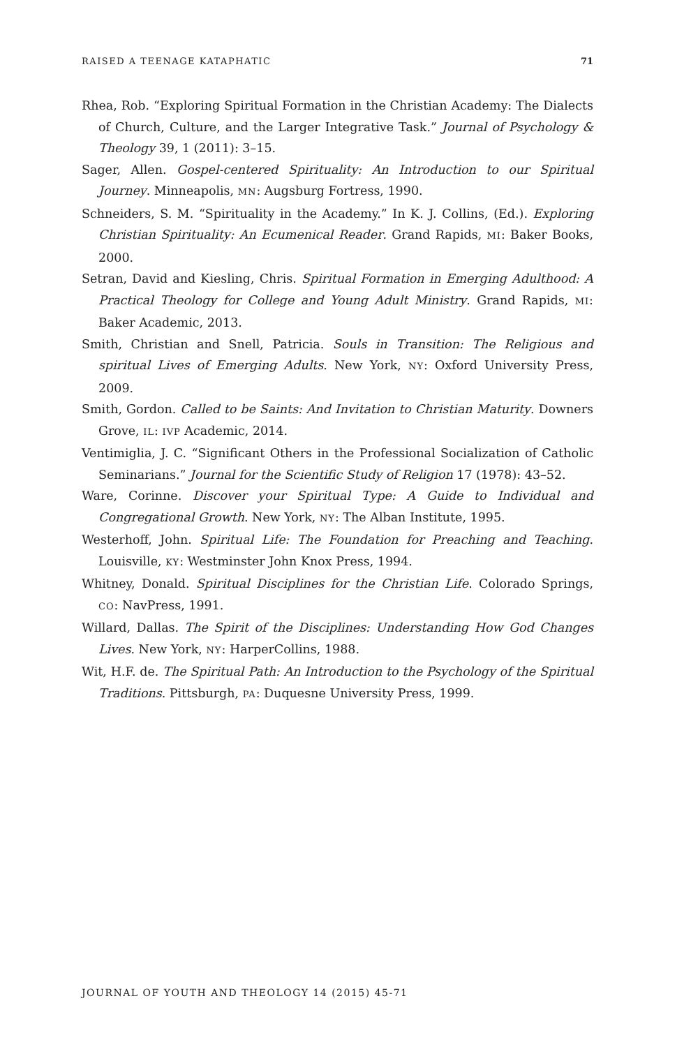RAISED A TEENAGE KATAPHATIC 71
Rhea, Rob. “Exploring Spiritual Formation in the Christian Academy: The Dialects of Church, Culture, and the Larger Integrative Task.” Journal of Psychology & Theology 39, 1 (2011): 3–15.
Sager, Allen. Gospel-centered Spirituality: An Introduction to our Spiritual Journey. Minneapolis, MN: Augsburg Fortress, 1990.
Schneiders, S. M. “Spirituality in the Academy.” In K. J. Collins, (Ed.). Exploring Christian Spirituality: An Ecumenical Reader. Grand Rapids, MI: Baker Books, 2000.
Setran, David and Kiesling, Chris. Spiritual Formation in Emerging Adulthood: A Practical Theology for College and Young Adult Ministry. Grand Rapids, MI: Baker Academic, 2013.
Smith, Christian and Snell, Patricia. Souls in Transition: The Religious and spiritual Lives of Emerging Adults. New York, NY: Oxford University Press, 2009.
Smith, Gordon. Called to be Saints: And Invitation to Christian Maturity. Downers Grove, IL: IVP Academic, 2014.
Ventimiglia, J. C. “Significant Others in the Professional Socialization of Catholic Seminarians.” Journal for the Scientific Study of Religion 17 (1978): 43–52.
Ware, Corinne. Discover your Spiritual Type: A Guide to Individual and Congregational Growth. New York, NY: The Alban Institute, 1995.
Westerhoff, John. Spiritual Life: The Foundation for Preaching and Teaching. Louisville, KY: Westminster John Knox Press, 1994.
Whitney, Donald. Spiritual Disciplines for the Christian Life. Colorado Springs, CO: NavPress, 1991.
Willard, Dallas. The Spirit of the Disciplines: Understanding How God Changes Lives. New York, NY: HarperCollins, 1988.
Wit, H.F. de. The Spiritual Path: An Introduction to the Psychology of the Spiritual Traditions. Pittsburgh, PA: Duquesne University Press, 1999.
JOURNAL OF YOUTH AND THEOLOGY 14 (2015) 45-71